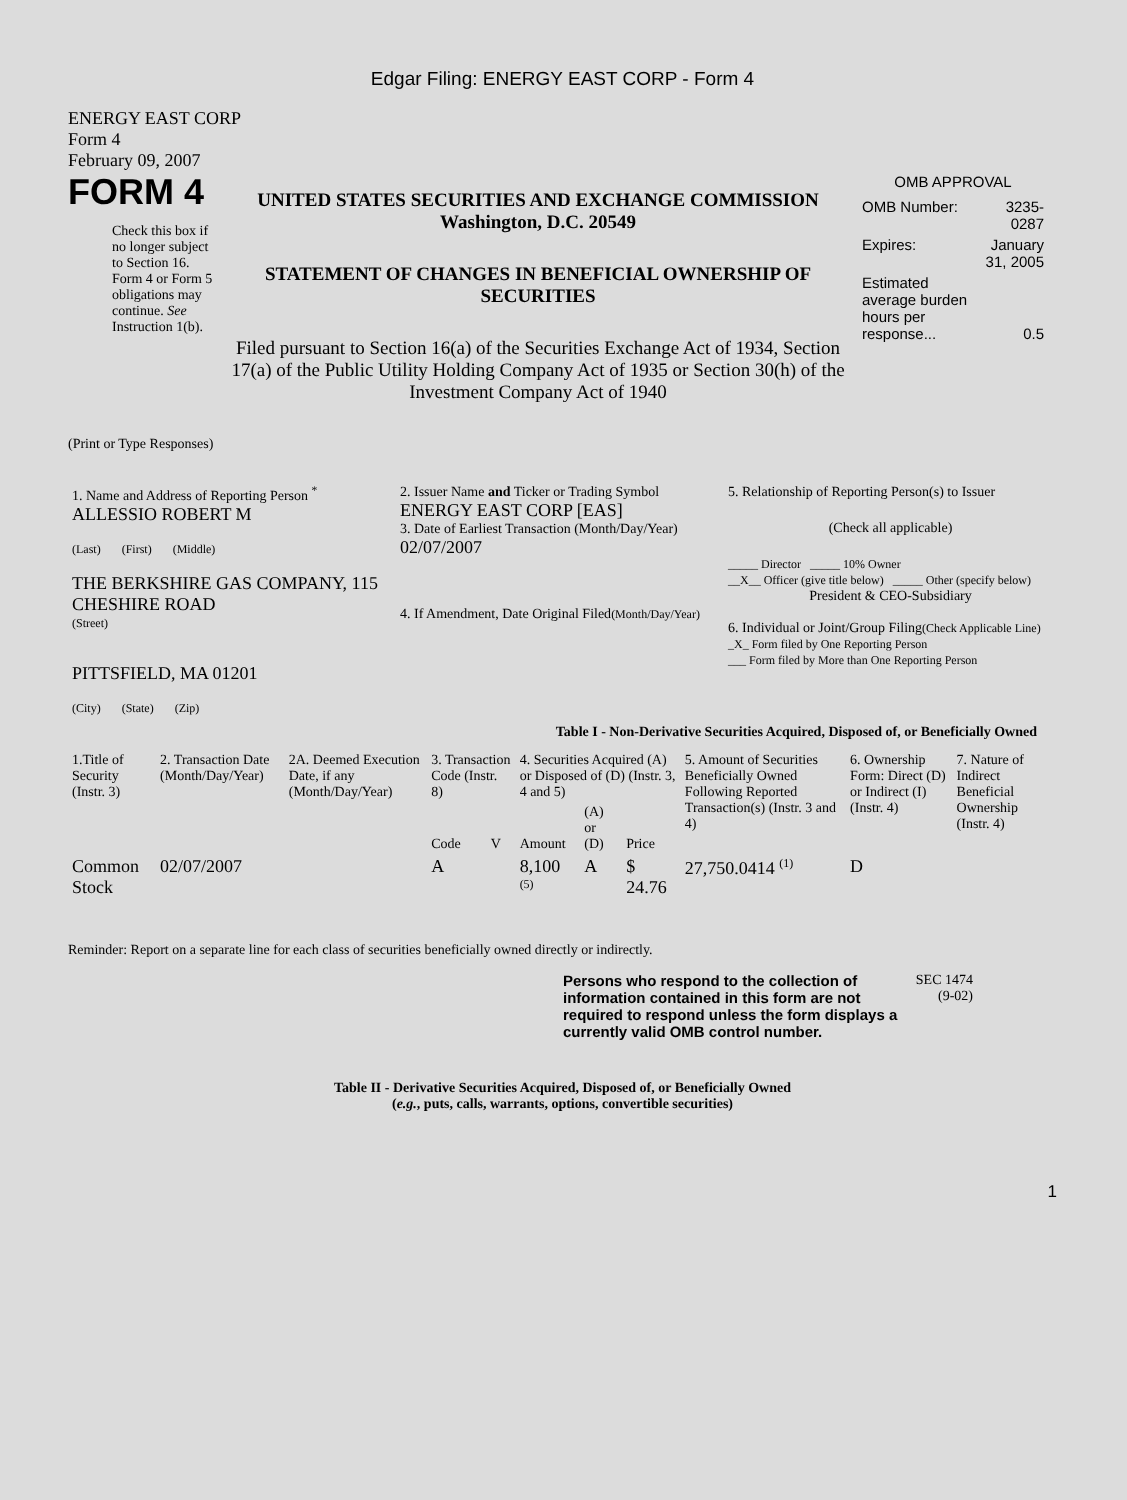Edgar Filing: ENERGY EAST CORP - Form 4
ENERGY EAST CORP
Form 4
February 09, 2007
FORM 4
Check this box if no longer subject to Section 16. Form 4 or Form 5 obligations may continue. See Instruction 1(b).
UNITED STATES SECURITIES AND EXCHANGE COMMISSION
Washington, D.C. 20549
STATEMENT OF CHANGES IN BENEFICIAL OWNERSHIP OF SECURITIES
Filed pursuant to Section 16(a) of the Securities Exchange Act of 1934, Section 17(a) of the Public Utility Holding Company Act of 1935 or Section 30(h) of the Investment Company Act of 1940
OMB APPROVAL
| OMB Number: | 3235-0287 |
| Expires: | January 31, 2005 |
| Estimated average burden hours per response... | 0.5 |
(Print or Type Responses)
| 1. Name and Address of Reporting Person <sup>*</sup> ALLESSIO ROBERT M (Last) (First) (Middle) THE BERKSHIRE GAS COMPANY, 115 CHESHIRE ROAD (Street) PITTSFIELD, MA 01201 (City) (State) (Zip) | 2. Issuer Name and Ticker or Trading Symbol ENERGY EAST CORP [EAS] 3. Date of Earliest Transaction (Month/Day/Year) 02/07/2007 4. If Amendment, Date Original Filed (Month/Day/Year) | 5. Relationship of Reporting Person(s) to Issuer (Check all applicable) _____ Director _____ 10% Owner __X__ Officer (give title below) _____ Other (specify below) President & CEO-Subsidiary 6. Individual or Joint/Group Filing (Check Applicable Line) _X_ Form filed by One Reporting Person ___ Form filed by More than One Reporting Person |
Table I - Non-Derivative Securities Acquired, Disposed of, or Beneficially Owned
| 1.Title of Security (Instr. 3) | 2. Transaction Date (Month/Day/Year) | 2A. Deemed Execution Date, if any (Month/Day/Year) | 3. Transaction Code (Instr. 8) | | 4. Securities Acquired (A) or Disposed of (D) (Instr. 3, 4 and 5) | | | 5. Amount of Securities Beneficially Owned Following Reported Transaction(s) (Instr. 3 and 4) | 6. Ownership Form: Direct (D) or Indirect (I) (Instr. 4) | 7. Nature of Indirect Beneficial Ownership (Instr. 4) |
| --- | --- | --- | --- | --- | --- | --- | --- | --- | --- | --- |
| | | | Code | V | Amount | (A) or (D) | Price | | | |
| Common Stock | 02/07/2007 | | A | | 8,100 <sup>(5)</sup> | A | $ 24.76 | 27,750.0414 <sup>(1)</sup> | D | |
Reminder: Report on a separate line for each class of securities beneficially owned directly or indirectly.
Persons who respond to the collection of information contained in this form are not required to respond unless the form displays a currently valid OMB control number.
SEC 1474 (9-02)
Table II - Derivative Securities Acquired, Disposed of, or Beneficially Owned
(e.g., puts, calls, warrants, options, convertible securities)
1